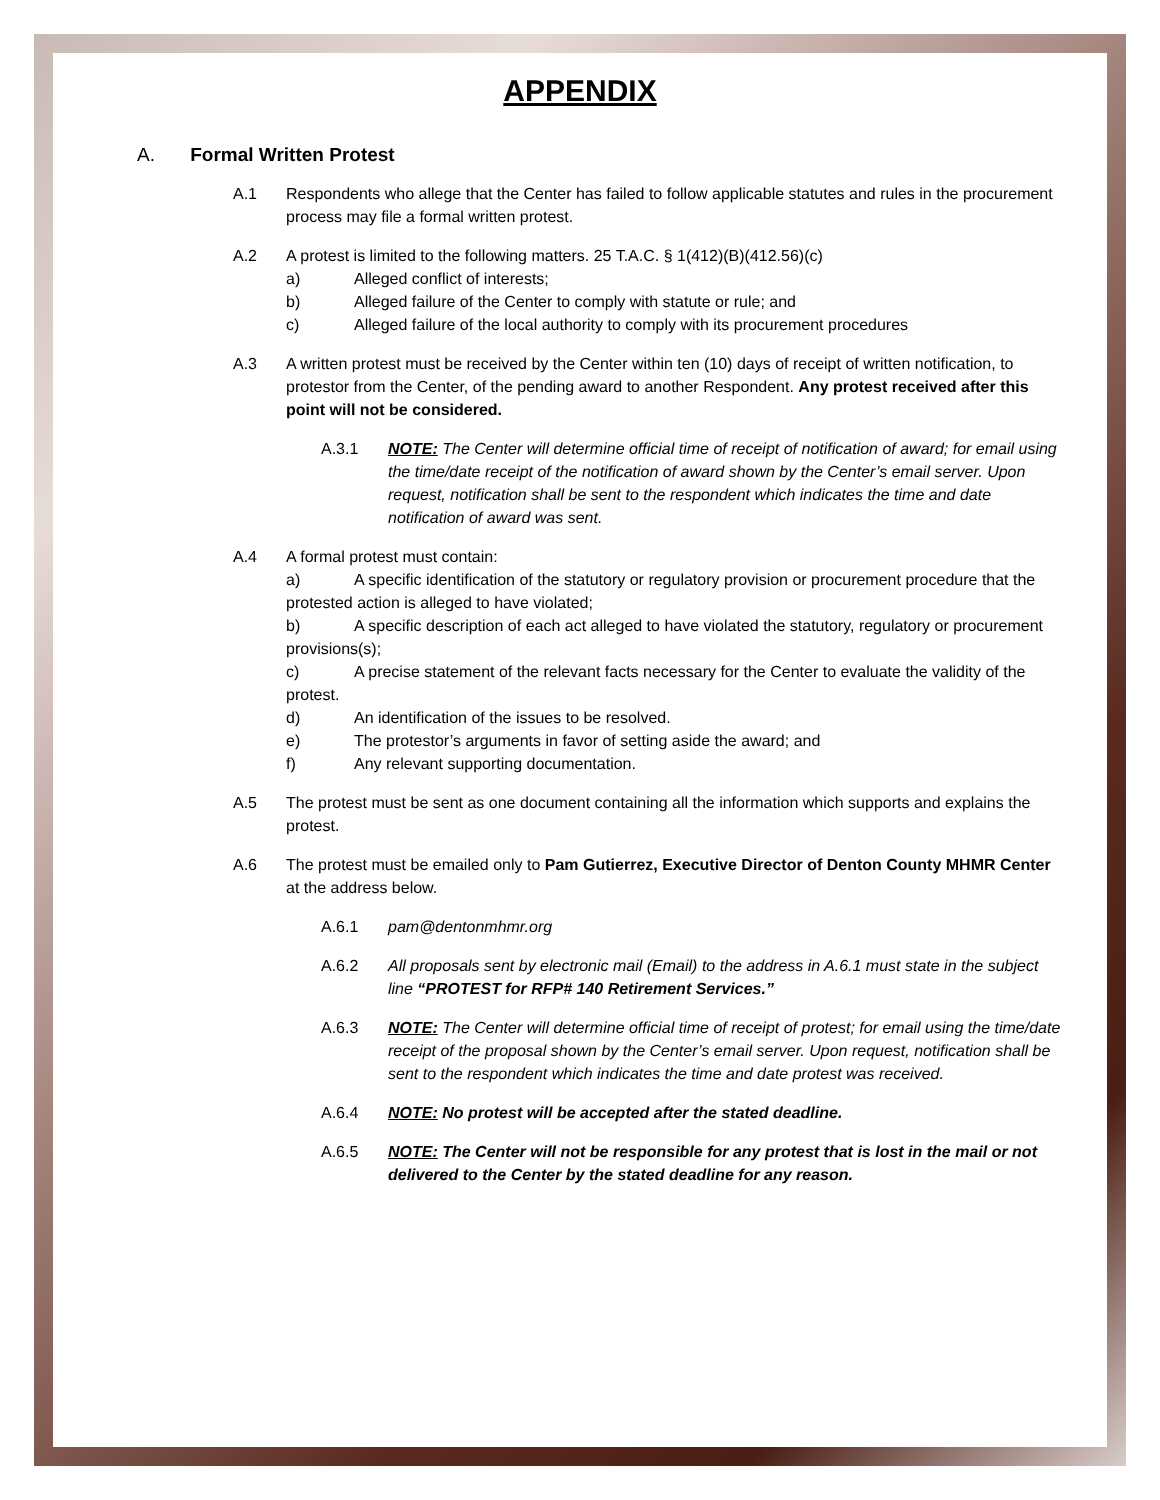APPENDIX
A. Formal Written Protest
A.1 Respondents who allege that the Center has failed to follow applicable statutes and rules in the procurement process may file a formal written protest.
A.2 A protest is limited to the following matters. 25 T.A.C. § 1(412)(B)(412.56)(c)
a) Alleged conflict of interests;
b) Alleged failure of the Center to comply with statute or rule; and
c) Alleged failure of the local authority to comply with its procurement procedures
A.3 A written protest must be received by the Center within ten (10) days of receipt of written notification, to protestor from the Center, of the pending award to another Respondent. Any protest received after this point will not be considered.
A.3.1 NOTE: The Center will determine official time of receipt of notification of award; for email using the time/date receipt of the notification of award shown by the Center’s email server. Upon request, notification shall be sent to the respondent which indicates the time and date notification of award was sent.
A.4 A formal protest must contain:
a) A specific identification of the statutory or regulatory provision or procurement procedure that the protested action is alleged to have violated;
b) A specific description of each act alleged to have violated the statutory, regulatory or procurement provisions(s);
c) A precise statement of the relevant facts necessary for the Center to evaluate the validity of the protest.
d) An identification of the issues to be resolved.
e) The protestor’s arguments in favor of setting aside the award; and
f) Any relevant supporting documentation.
A.5 The protest must be sent as one document containing all the information which supports and explains the protest.
A.6 The protest must be emailed only to Pam Gutierrez, Executive Director of Denton County MHMR Center at the address below.
A.6.1 pam@dentonmhmr.org
A.6.2 All proposals sent by electronic mail (Email) to the address in A.6.1 must state in the subject line “PROTEST for RFP# 140 Retirement Services.”
A.6.3 NOTE: The Center will determine official time of receipt of protest; for email using the time/date receipt of the proposal shown by the Center’s email server. Upon request, notification shall be sent to the respondent which indicates the time and date protest was received.
A.6.4 NOTE: No protest will be accepted after the stated deadline.
A.6.5 NOTE: The Center will not be responsible for any protest that is lost in the mail or not delivered to the Center by the stated deadline for any reason.